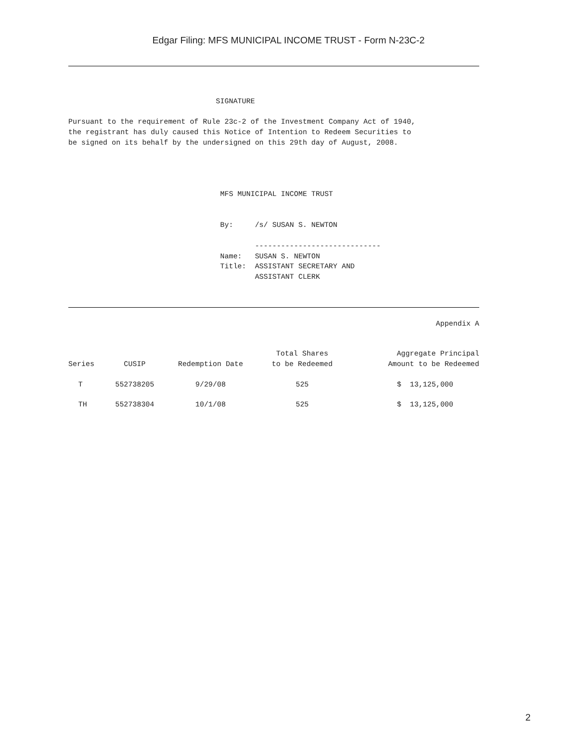Edgar Filing: MFS MUNICIPAL INCOME TRUST - Form N-23C-2
                                  SIGNATURE

Pursuant to the requirement of Rule 23c-2 of the Investment Company Act of 1940,
the registrant has duly caused this Notice of Intention to Redeem Securities to
be signed on its behalf by the undersigned on this 29th day of August, 2008.




                                   MFS MUNICIPAL INCOME TRUST


                                   By:     /s/ SUSAN S. NEWTON

                                           -----------------------------
                                   Name:   SUSAN S. NEWTON
                                   Title:  ASSISTANT SECRETARY AND
                                           ASSISTANT CLERK
Appendix A
| Series | CUSIP | Redemption Date | Total Shares to be Redeemed | Aggregate Principal Amount to be Redeemed |
| --- | --- | --- | --- | --- |
| T | 552738205 | 9/29/08 | 525 | $ 13,125,000 |
| TH | 552738304 | 10/1/08 | 525 | $ 13,125,000 |
2